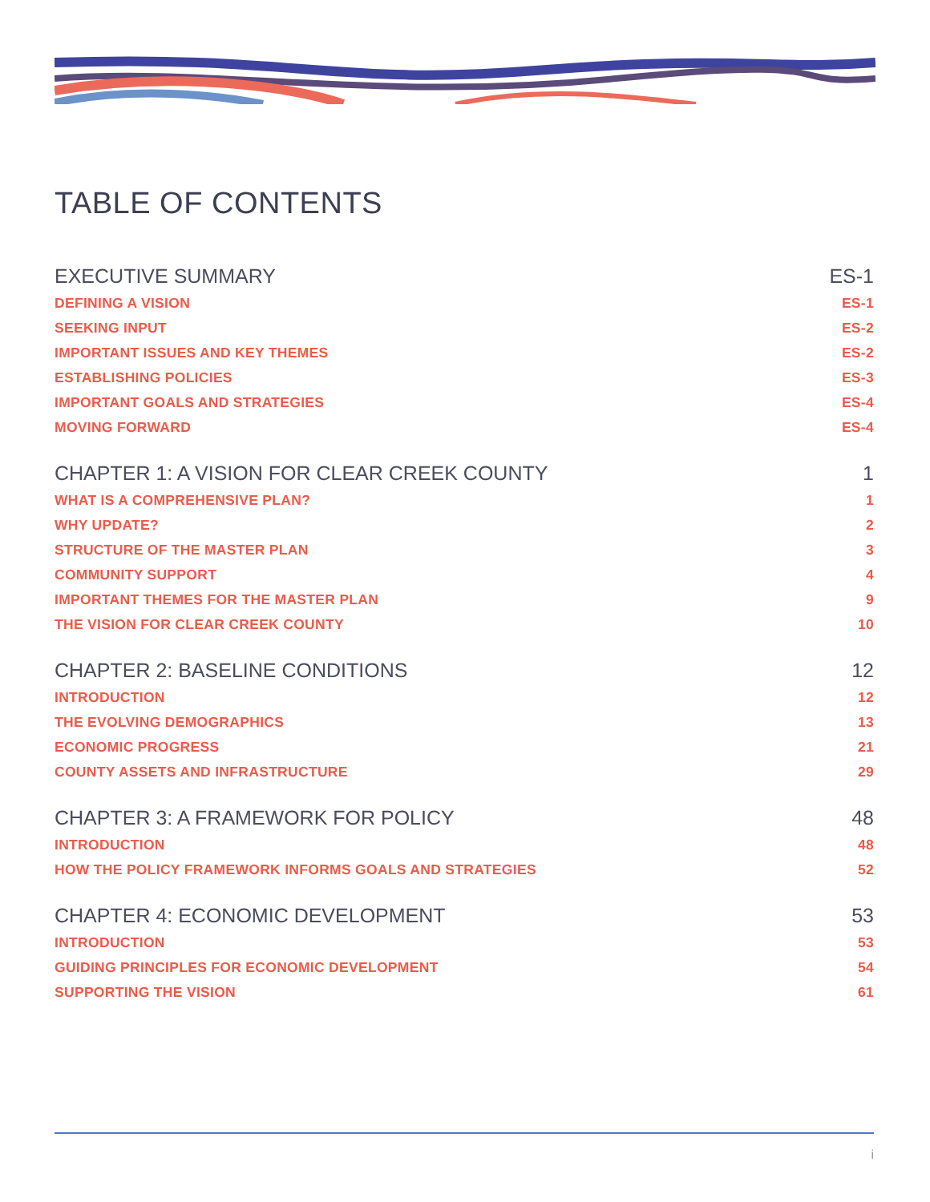TABLE OF CONTENTS
EXECUTIVE SUMMARY ES-1
DEFINING A VISION ES-1
SEEKING INPUT ES-2
IMPORTANT ISSUES AND KEY THEMES ES-2
ESTABLISHING POLICIES ES-3
IMPORTANT GOALS AND STRATEGIES ES-4
MOVING FORWARD ES-4
CHAPTER 1: A VISION FOR CLEAR CREEK COUNTY 1
WHAT IS A COMPREHENSIVE PLAN? 1
WHY UPDATE? 2
STRUCTURE OF THE MASTER PLAN 3
COMMUNITY SUPPORT 4
IMPORTANT THEMES FOR THE MASTER PLAN 9
THE VISION FOR CLEAR CREEK COUNTY 10
CHAPTER 2: BASELINE CONDITIONS 12
INTRODUCTION 12
THE EVOLVING DEMOGRAPHICS 13
ECONOMIC PROGRESS 21
COUNTY ASSETS AND INFRASTRUCTURE 29
CHAPTER 3: A FRAMEWORK FOR POLICY 48
INTRODUCTION 48
HOW THE POLICY FRAMEWORK INFORMS GOALS AND STRATEGIES 52
CHAPTER 4: ECONOMIC DEVELOPMENT 53
INTRODUCTION 53
GUIDING PRINCIPLES FOR ECONOMIC DEVELOPMENT 54
SUPPORTING THE VISION 61
i